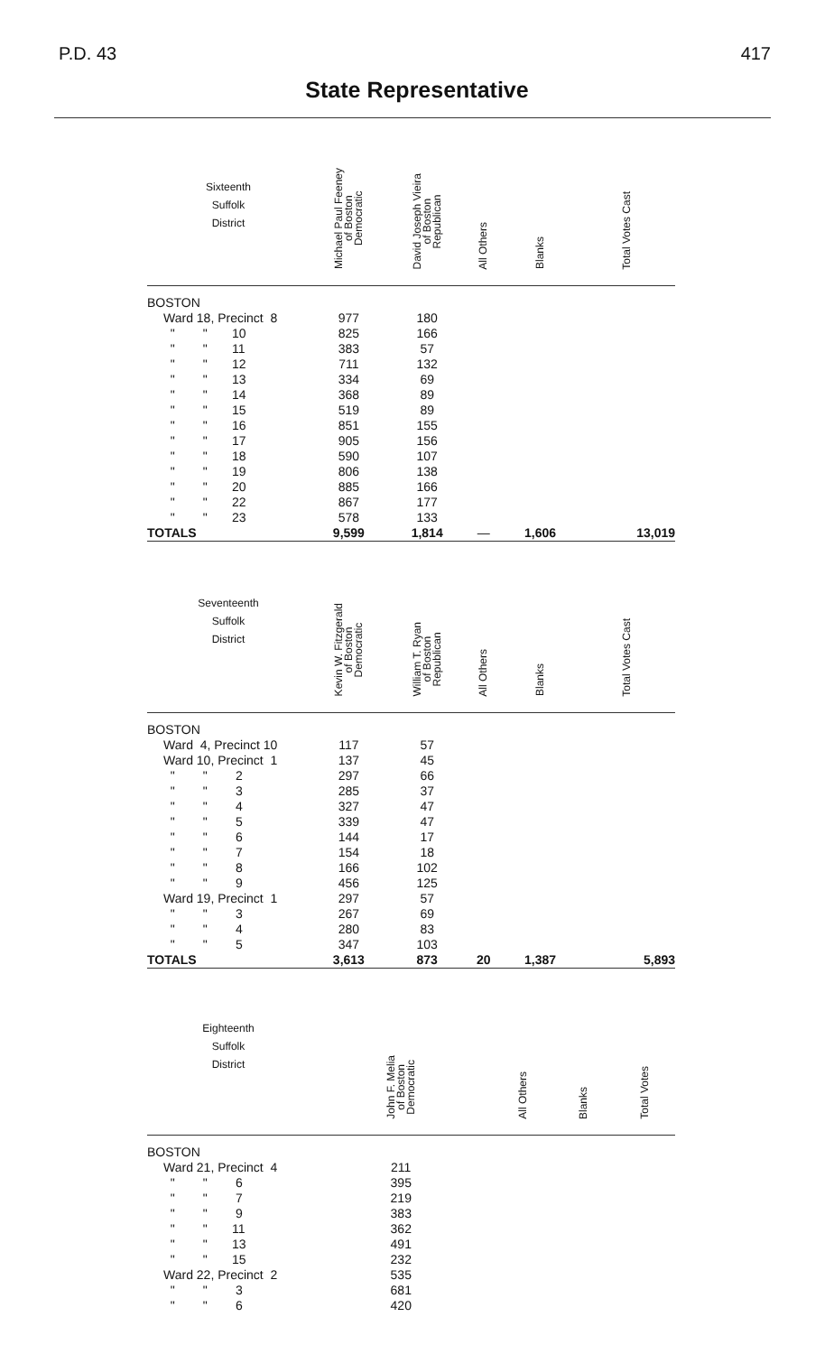P.D. 43 417
State Representative
| Sixteenth Suffolk District | Michael Paul Feeney of Boston Democratic | David Joseph Vieira of Boston Republican | All Others | Blanks | Total Votes Cast |
| --- | --- | --- | --- | --- | --- |
| BOSTON | | | | | |
| Ward 18, Precinct 8 | 977 | 180 | | | |
| " " 10 | 825 | 166 | | | |
| " " 11 | 383 | 57 | | | |
| " " 12 | 711 | 132 | | | |
| " " 13 | 334 | 69 | | | |
| " " 14 | 368 | 89 | | | |
| " " 15 | 519 | 89 | | | |
| " " 16 | 851 | 155 | | | |
| " " 17 | 905 | 156 | | | |
| " " 18 | 590 | 107 | | | |
| " " 19 | 806 | 138 | | | |
| " " 20 | 885 | 166 | | | |
| " " 22 | 867 | 177 | | | |
| " " 23 | 578 | 133 | | | |
| TOTALS | 9,599 | 1,814 | — | 1,606 | 13,019 |
| Seventeenth Suffolk District | Kevin W. Fitzgerald of Boston Democratic | William T. Ryan of Boston Republican | All Others | Blanks | Total Votes Cast |
| BOSTON | | | | | |
| Ward 4, Precinct 10 | 117 | 57 | | | |
| Ward 10, Precinct 1 | 137 | 45 | | | |
| " " 2 | 297 | 66 | | | |
| " " 3 | 285 | 37 | | | |
| " " 4 | 327 | 47 | | | |
| " " 5 | 339 | 47 | | | |
| " " 6 | 144 | 17 | | | |
| " " 7 | 154 | 18 | | | |
| " " 8 | 166 | 102 | | | |
| " " 9 | 456 | 125 | | | |
| Ward 19, Precinct 1 | 297 | 57 | | | |
| " " 3 | 267 | 69 | | | |
| " " 4 | 280 | 83 | | | |
| " " 5 | 347 | 103 | | | |
| TOTALS | 3,613 | 873 | 20 | 1,387 | 5,893 |
| Eighteenth Suffolk District | John F. Melia of Boston Democratic | All Others | Blanks | Total Votes |
| --- | --- | --- | --- | --- |
| BOSTON | | | | |
| Ward 21, Precinct 4 | 211 | | | |
| " " 6 | 395 | | | |
| " " 7 | 219 | | | |
| " " 9 | 383 | | | |
| " " 11 | 362 | | | |
| " " 13 | 491 | | | |
| " " 15 | 232 | | | |
| Ward 22, Precinct 2 | 535 | | | |
| " " 3 | 681 | | | |
| " " 6 | 420 | | | |